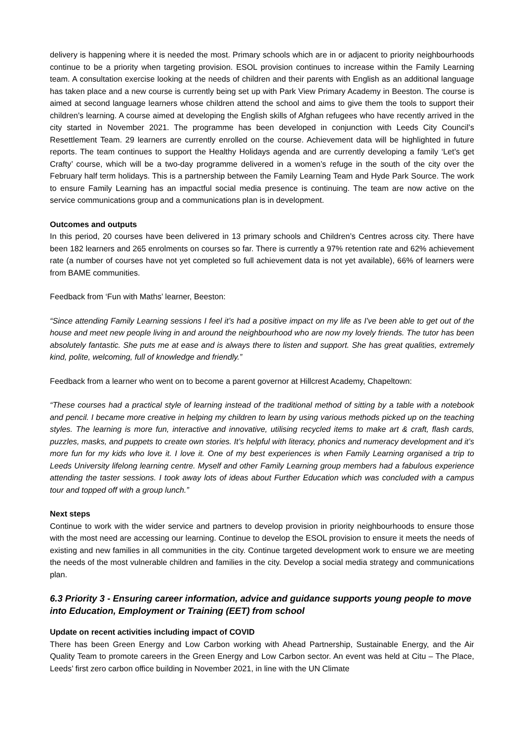delivery is happening where it is needed the most. Primary schools which are in or adjacent to priority neighbourhoods continue to be a priority when targeting provision. ESOL provision continues to increase within the Family Learning team. A consultation exercise looking at the needs of children and their parents with English as an additional language has taken place and a new course is currently being set up with Park View Primary Academy in Beeston. The course is aimed at second language learners whose children attend the school and aims to give them the tools to support their children’s learning. A course aimed at developing the English skills of Afghan refugees who have recently arrived in the city started in November 2021. The programme has been developed in conjunction with Leeds City Council’s Resettlement Team. 29 learners are currently enrolled on the course. Achievement data will be highlighted in future reports. The team continues to support the Healthy Holidays agenda and are currently developing a family ‘Let’s get Crafty’ course, which will be a two-day programme delivered in a women’s refuge in the south of the city over the February half term holidays. This is a partnership between the Family Learning Team and Hyde Park Source. The work to ensure Family Learning has an impactful social media presence is continuing. The team are now active on the service communications group and a communications plan is in development.
Outcomes and outputs
In this period, 20 courses have been delivered in 13 primary schools and Children’s Centres across city. There have been 182 learners and 265 enrolments on courses so far. There is currently a 97% retention rate and 62% achievement rate (a number of courses have not yet completed so full achievement data is not yet available), 66% of learners were from BAME communities.
Feedback from ‘Fun with Maths’ learner, Beeston:
“Since attending Family Learning sessions I feel it’s had a positive impact on my life as I've been able to get out of the house and meet new people living in and around the neighbourhood who are now my lovely friends. The tutor has been absolutely fantastic. She puts me at ease and is always there to listen and support. She has great qualities, extremely kind, polite, welcoming, full of knowledge and friendly.”
Feedback from a learner who went on to become a parent governor at Hillcrest Academy, Chapeltown:
“These courses had a practical style of learning instead of the traditional method of sitting by a table with a notebook and pencil. I became more creative in helping my children to learn by using various methods picked up on the teaching styles. The learning is more fun, interactive and innovative, utilising recycled items to make art & craft, flash cards, puzzles, masks, and puppets to create own stories. It’s helpful with literacy, phonics and numeracy development and it’s more fun for my kids who love it. I love it. One of my best experiences is when Family Learning organised a trip to Leeds University lifelong learning centre. Myself and other Family Learning group members had a fabulous experience attending the taster sessions. I took away lots of ideas about Further Education which was concluded with a campus tour and topped off with a group lunch.”
Next steps
Continue to work with the wider service and partners to develop provision in priority neighbourhoods to ensure those with the most need are accessing our learning. Continue to develop the ESOL provision to ensure it meets the needs of existing and new families in all communities in the city. Continue targeted development work to ensure we are meeting the needs of the most vulnerable children and families in the city. Develop a social media strategy and communications plan.
6.3 Priority 3 - Ensuring career information, advice and guidance supports young people to move into Education, Employment or Training (EET) from school
Update on recent activities including impact of COVID
There has been Green Energy and Low Carbon working with Ahead Partnership, Sustainable Energy, and the Air Quality Team to promote careers in the Green Energy and Low Carbon sector. An event was held at Citu – The Place, Leeds’ first zero carbon office building in November 2021, in line with the UN Climate